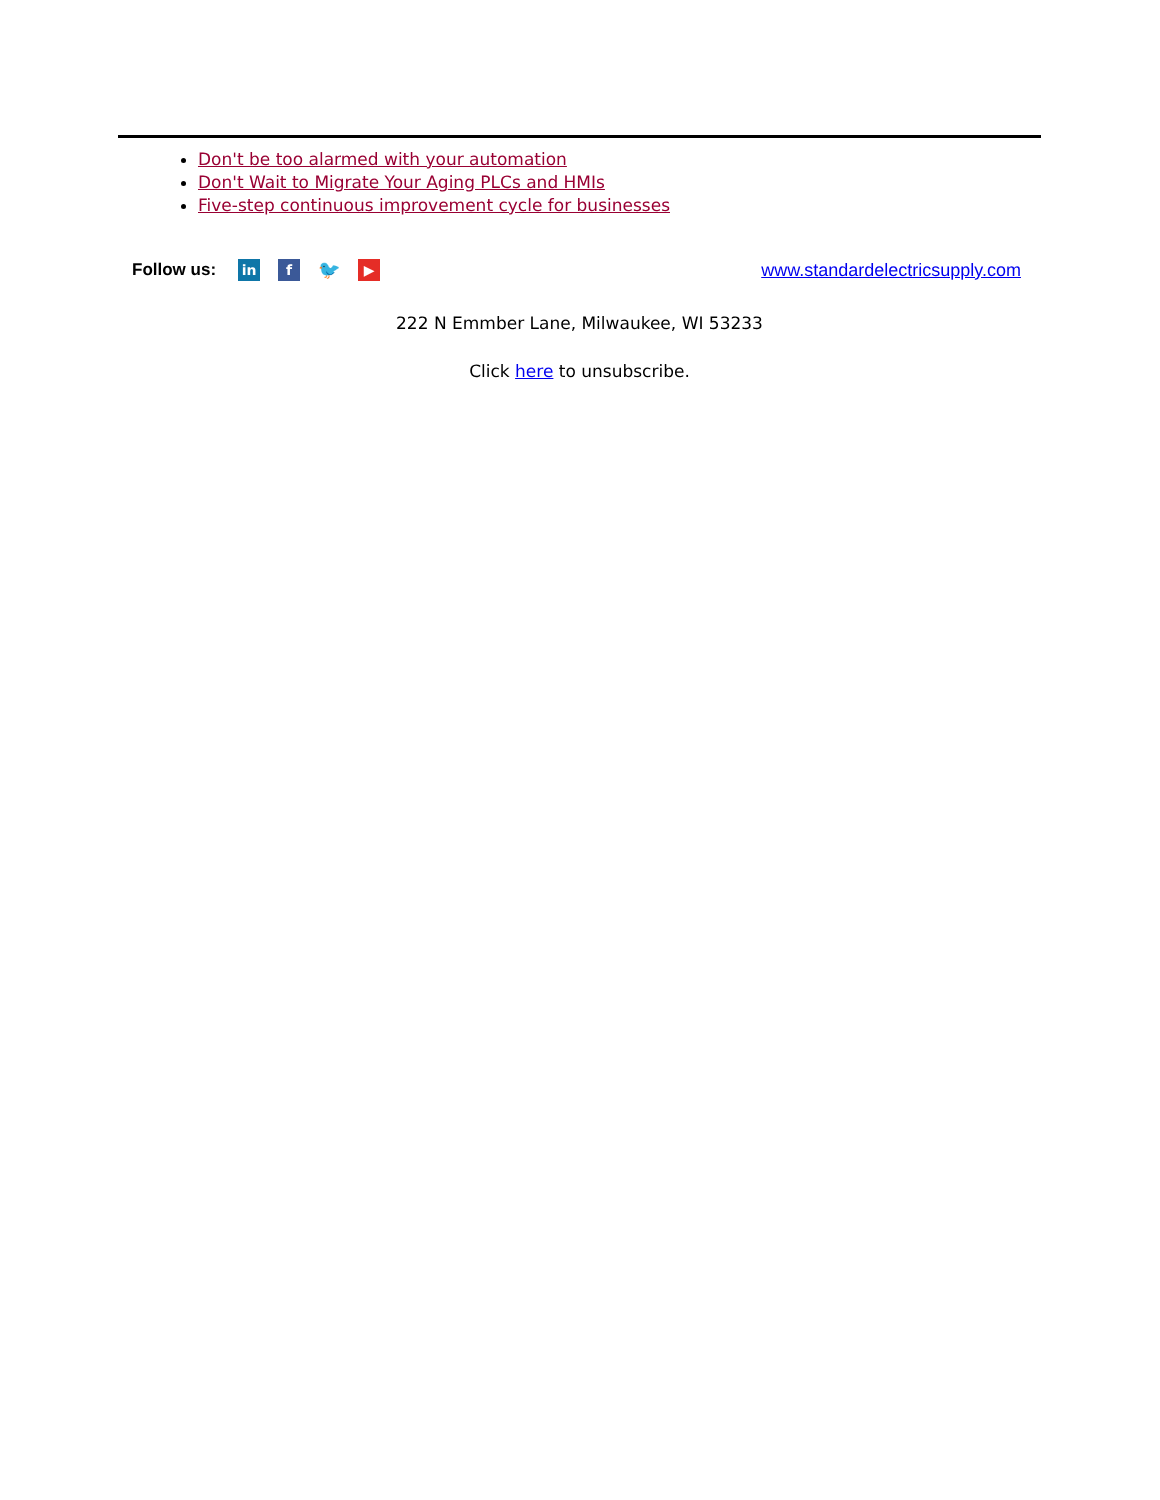Don't be too alarmed with your automation
Don't Wait to Migrate Your Aging PLCs and HMIs
Five-step continuous improvement cycle for businesses
Follow us:
in f
🐦
▶
www.standardelectricsupply.com
222 N Emmber Lane, Milwaukee, WI 53233
Click here to unsubscribe.